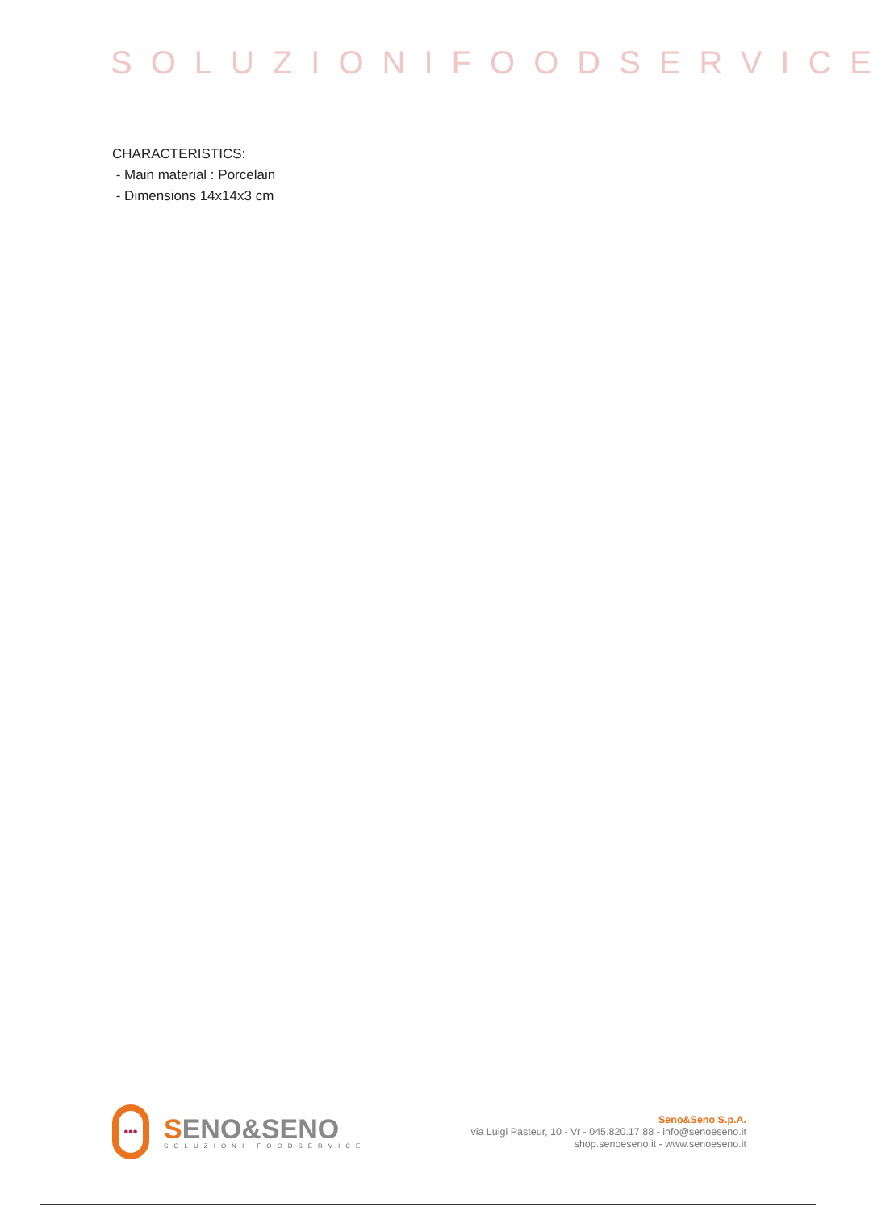SOLUZIONIFOODSERVICE
CHARACTERISTICS:
- Main material : Porcelain
- Dimensions 14x14x3 cm
•••
SENO&SENO
SOLUZIONI FOODSERVICE
Seno&Seno S.p.A.
via Luigi Pasteur, 10 - Vr - 045.820.17.88 - info@senoeseno.it
shop.senoeseno.it - www.senoeseno.it